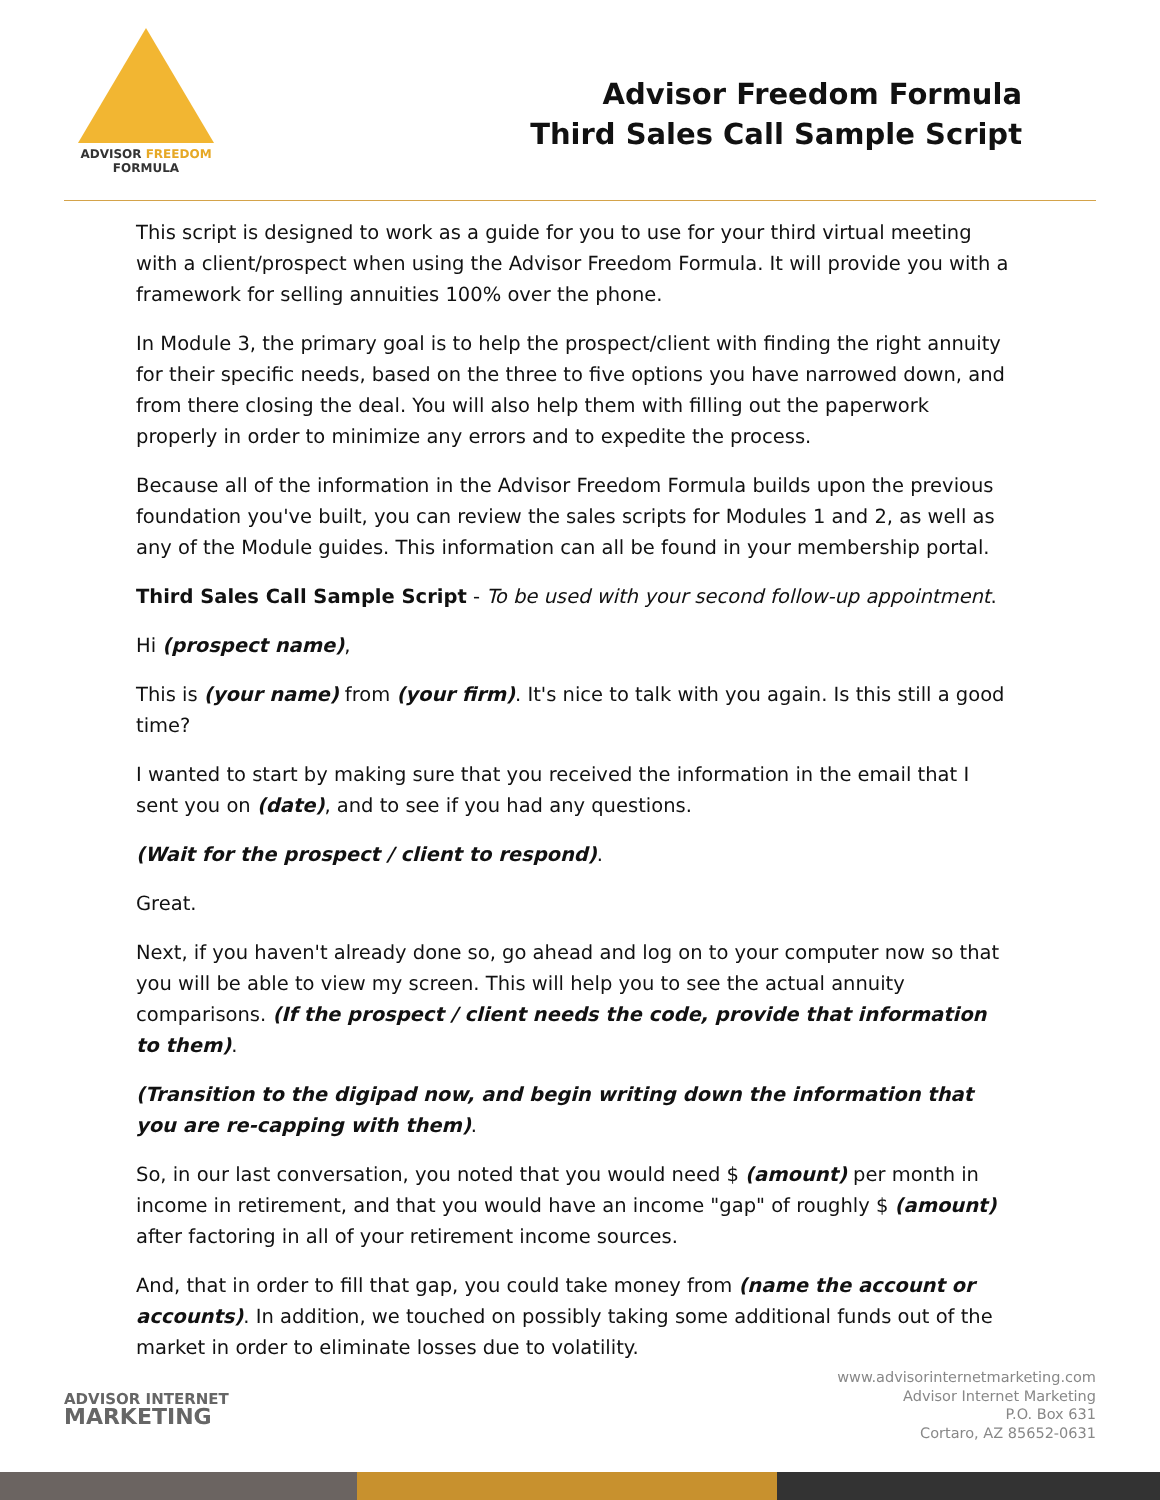ADVISOR FREEDOM
FORMULA
Advisor Freedom Formula
Third Sales Call Sample Script
This script is designed to work as a guide for you to use for your third virtual meeting with a client/prospect when using the Advisor Freedom Formula. It will provide you with a framework for selling annuities 100% over the phone.
In Module 3, the primary goal is to help the prospect/client with finding the right annuity for their specific needs, based on the three to five options you have narrowed down, and from there closing the deal. You will also help them with filling out the paperwork properly in order to minimize any errors and to expedite the process.
Because all of the information in the Advisor Freedom Formula builds upon the previous foundation you've built, you can review the sales scripts for Modules 1 and 2, as well as any of the Module guides. This information can all be found in your membership portal.
Third Sales Call Sample Script - To be used with your second follow-up appointment.
Hi (prospect name),
This is (your name) from (your firm). It's nice to talk with you again. Is this still a good time?
I wanted to start by making sure that you received the information in the email that I sent you on (date), and to see if you had any questions.
(Wait for the prospect / client to respond).
Great.
Next, if you haven't already done so, go ahead and log on to your computer now so that you will be able to view my screen. This will help you to see the actual annuity comparisons. (If the prospect / client needs the code, provide that information to them).
(Transition to the digipad now, and begin writing down the information that you are re-capping with them).
So, in our last conversation, you noted that you would need $ (amount) per month in income in retirement, and that you would have an income "gap" of roughly $ (amount) after factoring in all of your retirement income sources.
And, that in order to fill that gap, you could take money from (name the account or accounts). In addition, we touched on possibly taking some additional funds out of the market in order to eliminate losses due to volatility.
ADVISOR INTERNET
MARKETING
www.advisorinternetmarketing.com
Advisor Internet Marketing
P.O. Box 631
Cortaro, AZ 85652-0631